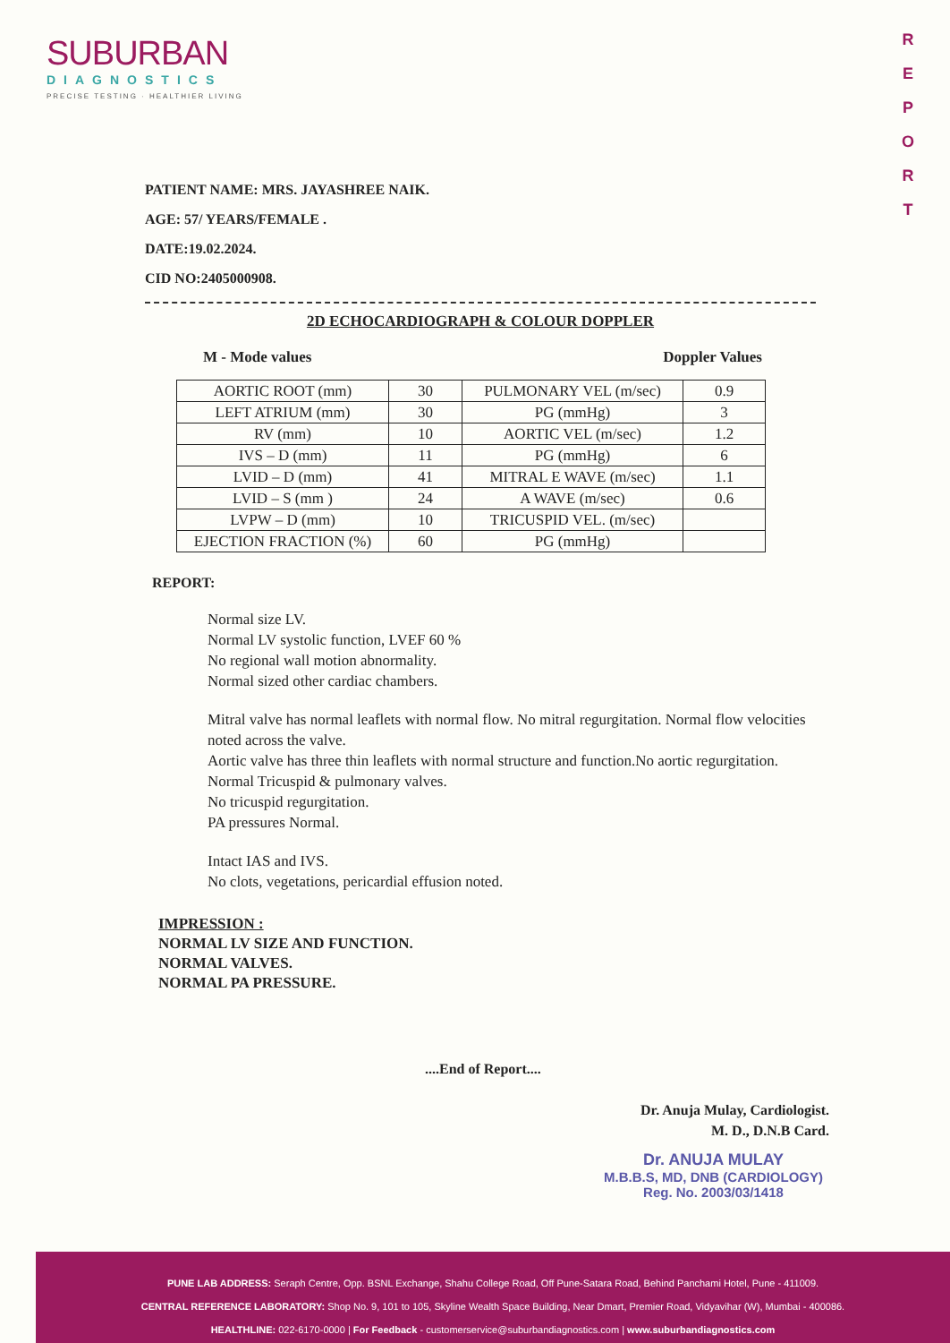SUBURBAN
DIAGNOSTICS
PRECISE TESTING · HEALTHIER LIVING
R
E
P
O
R
T
PATIENT NAME: MRS. JAYASHREE NAIK.
AGE: 57/ YEARS/FEMALE .
DATE:19.02.2024.
CID NO:2405000908.
2D ECHOCARDIOGRAPH & COLOUR DOPPLER
M - Mode values Doppler Values
| AORTIC ROOT (mm) | 30 | PULMONARY VEL (m/sec) | 0.9 |
| LEFT ATRIUM (mm) | 30 | PG (mmHg) | 3 |
| RV (mm) | 10 | AORTIC VEL (m/sec) | 1.2 |
| IVS – D (mm) | 11 | PG (mmHg) | 6 |
| LVID – D (mm) | 41 | MITRAL E WAVE (m/sec) | 1.1 |
| LVID – S (mm ) | 24 | A WAVE (m/sec) | 0.6 |
| LVPW – D (mm) | 10 | TRICUSPID VEL. (m/sec) | |
| EJECTION FRACTION (%) | 60 | PG (mmHg) | |
REPORT:
Normal size LV.
Normal LV systolic function, LVEF 60 %
No regional wall motion abnormality.
Normal sized other cardiac chambers.
Mitral valve has normal leaflets with normal flow. No mitral regurgitation. Normal flow velocities noted across the valve.
Aortic valve has three thin leaflets with normal structure and function.No aortic regurgitation.
Normal Tricuspid & pulmonary valves.
No tricuspid regurgitation.
PA pressures Normal.
Intact IAS and IVS.
No clots, vegetations, pericardial effusion noted.
IMPRESSION :
NORMAL LV SIZE AND FUNCTION.
NORMAL VALVES.
NORMAL PA PRESSURE.
....End of Report....
Dr. Anuja Mulay, Cardiologist.
M. D., D.N.B Card.
Dr. ANUJA MULAY
M.B.B.S, MD, DNB (CARDIOLOGY)
Reg. No. 2003/03/1418
PUNE LAB ADDRESS: Seraph Centre, Opp. BSNL Exchange, Shahu College Road, Off Pune-Satara Road, Behind Panchami Hotel, Pune - 411009.
CENTRAL REFERENCE LABORATORY: Shop No. 9, 101 to 105, Skyline Wealth Space Building, Near Dmart, Premier Road, Vidyavihar (W), Mumbai - 400086.
HEALTHLINE: 022-6170-0000 | For Feedback - customerservice@suburbandiagnostics.com | www.suburbandiagnostics.com